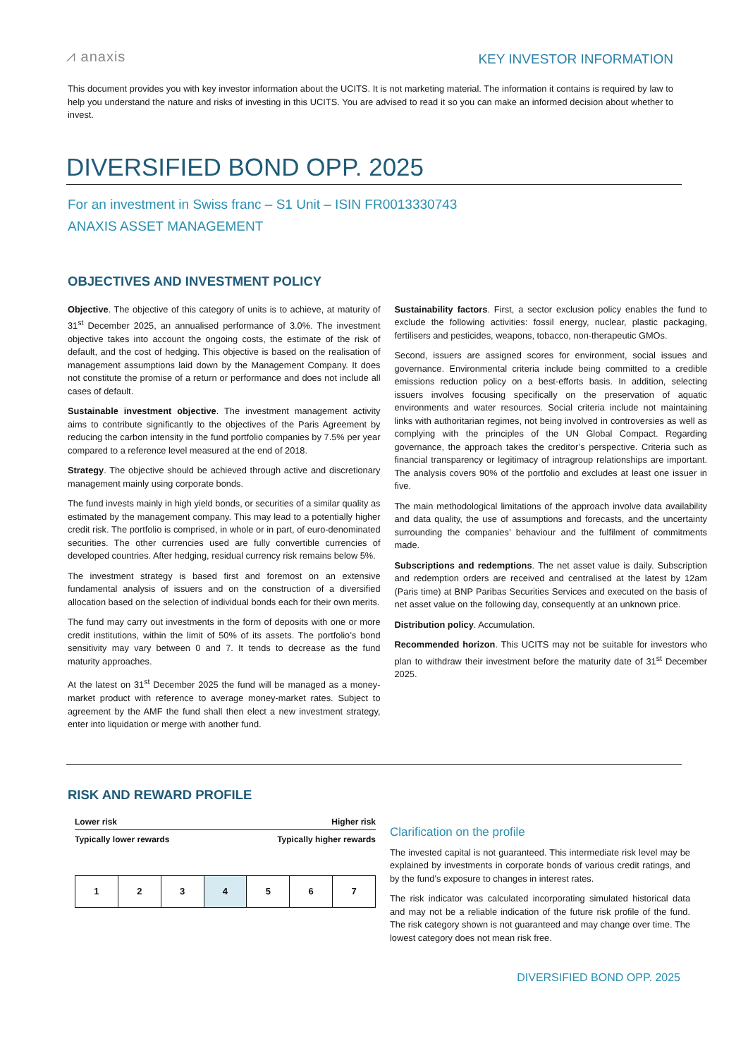⩘ anaxis
KEY INVESTOR INFORMATION
This document provides you with key investor information about the UCITS. It is not marketing material. The information it contains is required by law to help you understand the nature and risks of investing in this UCITS. You are advised to read it so you can make an informed decision about whether to invest.
DIVERSIFIED BOND OPP. 2025
For an investment in Swiss franc – S1 Unit – ISIN FR0013330743
ANAXIS ASSET MANAGEMENT
OBJECTIVES AND INVESTMENT POLICY
Objective. The objective of this category of units is to achieve, at maturity of 31<sup>st</sup> December 2025, an annualised performance of 3.0%. The investment objective takes into account the ongoing costs, the estimate of the risk of default, and the cost of hedging. This objective is based on the realisation of management assumptions laid down by the Management Company. It does not constitute the promise of a return or performance and does not include all cases of default.
Sustainable investment objective. The investment management activity aims to contribute significantly to the objectives of the Paris Agreement by reducing the carbon intensity in the fund portfolio companies by 7.5% per year compared to a reference level measured at the end of 2018.
Strategy. The objective should be achieved through active and discretionary management mainly using corporate bonds.
The fund invests mainly in high yield bonds, or securities of a similar quality as estimated by the management company. This may lead to a potentially higher credit risk. The portfolio is comprised, in whole or in part, of euro-denominated securities. The other currencies used are fully convertible currencies of developed countries. After hedging, residual currency risk remains below 5%.
The investment strategy is based first and foremost on an extensive fundamental analysis of issuers and on the construction of a diversified allocation based on the selection of individual bonds each for their own merits.
The fund may carry out investments in the form of deposits with one or more credit institutions, within the limit of 50% of its assets. The portfolio’s bond sensitivity may vary between 0 and 7. It tends to decrease as the fund maturity approaches.
At the latest on 31<sup>st</sup> December 2025 the fund will be managed as a money-market product with reference to average money-market rates. Subject to agreement by the AMF the fund shall then elect a new investment strategy, enter into liquidation or merge with another fund.
Sustainability factors. First, a sector exclusion policy enables the fund to exclude the following activities: fossil energy, nuclear, plastic packaging, fertilisers and pesticides, weapons, tobacco, non-therapeutic GMOs.
Second, issuers are assigned scores for environment, social issues and governance. Environmental criteria include being committed to a credible emissions reduction policy on a best-efforts basis. In addition, selecting issuers involves focusing specifically on the preservation of aquatic environments and water resources. Social criteria include not maintaining links with authoritarian regimes, not being involved in controversies as well as complying with the principles of the UN Global Compact. Regarding governance, the approach takes the creditor’s perspective. Criteria such as financial transparency or legitimacy of intragroup relationships are important. The analysis covers 90% of the portfolio and excludes at least one issuer in five.
The main methodological limitations of the approach involve data availability and data quality, the use of assumptions and forecasts, and the uncertainty surrounding the companies’ behaviour and the fulfilment of commitments made.
Subscriptions and redemptions. The net asset value is daily. Subscription and redemption orders are received and centralised at the latest by 12am (Paris time) at BNP Paribas Securities Services and executed on the basis of net asset value on the following day, consequently at an unknown price.
Distribution policy. Accumulation.
Recommended horizon. This UCITS may not be suitable for investors who plan to withdraw their investment before the maturity date of 31<sup>st</sup> December 2025.
RISK AND REWARD PROFILE
Lower risk Higher risk
Typically lower rewards Typically higher rewards
| 1 | 2 | 3 | 4 | 5 | 6 | 7 |
Clarification on the profile
The invested capital is not guaranteed. This intermediate risk level may be explained by investments in corporate bonds of various credit ratings, and by the fund’s exposure to changes in interest rates.
The risk indicator was calculated incorporating simulated historical data and may not be a reliable indication of the future risk profile of the fund. The risk category shown is not guaranteed and may change over time. The lowest category does not mean risk free.
DIVERSIFIED BOND OPP. 2025